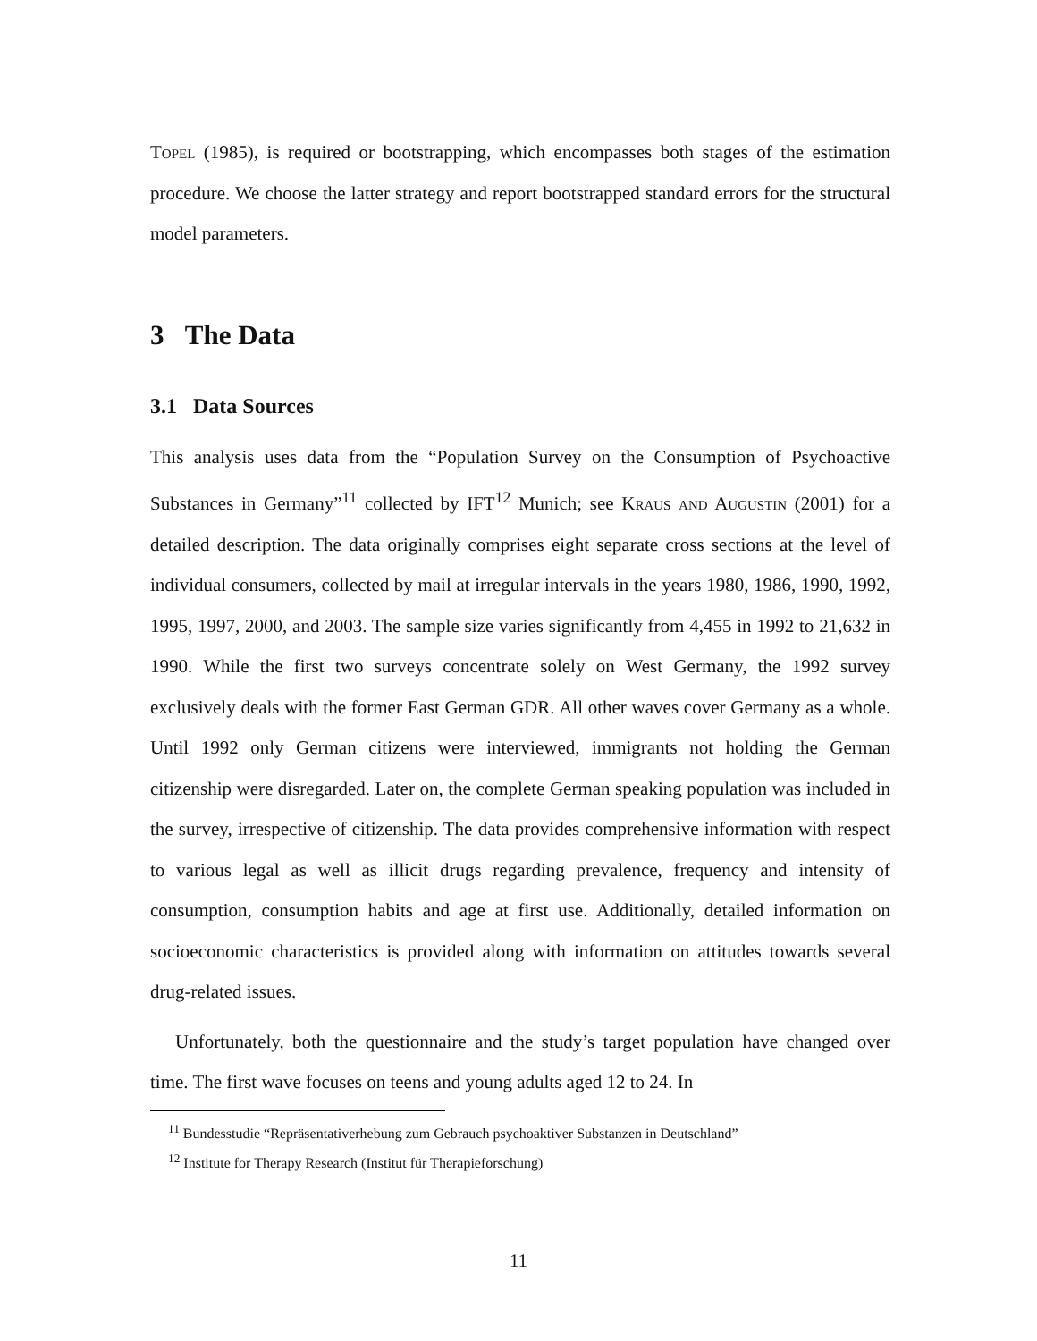Topel (1985), is required or bootstrapping, which encompasses both stages of the estimation procedure. We choose the latter strategy and report bootstrapped standard errors for the structural model parameters.
3 The Data
3.1 Data Sources
This analysis uses data from the “Population Survey on the Consumption of Psychoactive Substances in Germany”<sup>11</sup> collected by IFT<sup>12</sup> Munich; see Kraus and Augustin (2001) for a detailed description. The data originally comprises eight separate cross sections at the level of individual consumers, collected by mail at irregular intervals in the years 1980, 1986, 1990, 1992, 1995, 1997, 2000, and 2003. The sample size varies significantly from 4,455 in 1992 to 21,632 in 1990. While the first two surveys concentrate solely on West Germany, the 1992 survey exclusively deals with the former East German GDR. All other waves cover Germany as a whole. Until 1992 only German citizens were interviewed, immigrants not holding the German citizenship were disregarded. Later on, the complete German speaking population was included in the survey, irrespective of citizenship. The data provides comprehensive information with respect to various legal as well as illicit drugs regarding prevalence, frequency and intensity of consumption, consumption habits and age at first use. Additionally, detailed information on socioeconomic characteristics is provided along with information on attitudes towards several drug-related issues.
Unfortunately, both the questionnaire and the study’s target population have changed over time. The first wave focuses on teens and young adults aged 12 to 24. In
<sup>11</sup> Bundesstudie “Repräsentativerhebung zum Gebrauch psychoaktiver Substanzen in Deutschland”
<sup>12</sup> Institute for Therapy Research (Institut für Therapieforschung)
11